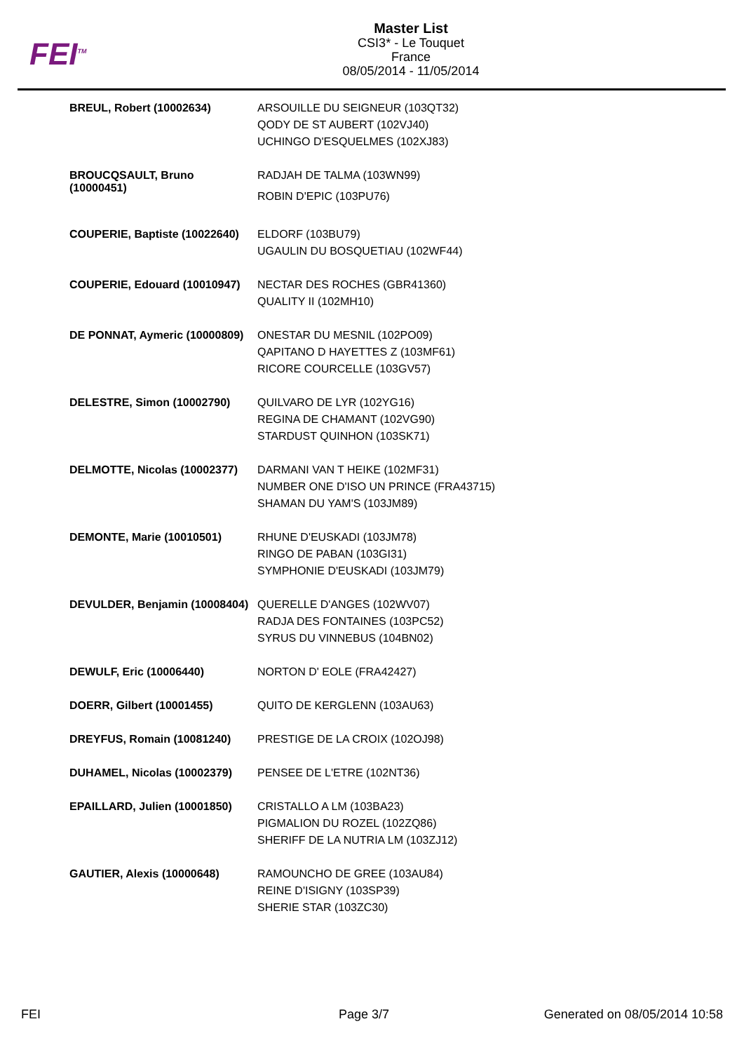FEI<sup>TM</sup>
Master List
CSI3* - Le Touquet
France
08/05/2014 - 11/05/2014
| BREUL, Robert (10002634) | ARSOUILLE DU SEIGNEUR (103QT32) QODY DE ST AUBERT (102VJ40) UCHINGO D'ESQUELMES (102XJ83) |
| BROUCQSAULT, Bruno (10000451) | RADJAH DE TALMA (103WN99) ROBIN D'EPIC (103PU76) |
| COUPERIE, Baptiste (10022640) | ELDORF (103BU79) UGAULIN DU BOSQUETIAU (102WF44) |
| COUPERIE, Edouard (10010947) | NECTAR DES ROCHES (GBR41360) QUALITY II (102MH10) |
| DE PONNAT, Aymeric (10000809) | ONESTAR DU MESNIL (102PO09) QAPITANO D HAYETTES Z (103MF61) RICORE COURCELLE (103GV57) |
| DELESTRE, Simon (10002790) | QUILVARO DE LYR (102YG16) REGINA DE CHAMANT (102VG90) STARDUST QUINHON (103SK71) |
| DELMOTTE, Nicolas (10002377) | DARMANI VAN T HEIKE (102MF31) NUMBER ONE D'ISO UN PRINCE (FRA43715) SHAMAN DU YAM'S (103JM89) |
| DEMONTE, Marie (10010501) | RHUNE D'EUSKADI (103JM78) RINGO DE PABAN (103GI31) SYMPHONIE D'EUSKADI (103JM79) |
| DEVULDER, Benjamin (10008404) | QUERELLE D'ANGES (102WV07) RADJA DES FONTAINES (103PC52) SYRUS DU VINNEBUS (104BN02) |
| DEWULF, Eric (10006440) | NORTON D' EOLE (FRA42427) |
| DOERR, Gilbert (10001455) | QUITO DE KERGLENN (103AU63) |
| DREYFUS, Romain (10081240) | PRESTIGE DE LA CROIX (102OJ98) |
| DUHAMEL, Nicolas (10002379) | PENSEE DE L'ETRE (102NT36) |
| EPAILLARD, Julien (10001850) | CRISTALLO A LM (103BA23) PIGMALION DU ROZEL (102ZQ86) SHERIFF DE LA NUTRIA LM (103ZJ12) |
| GAUTIER, Alexis (10000648) | RAMOUNCHO DE GREE (103AU84) REINE D'ISIGNY (103SP39) SHERIE STAR (103ZC30) |
FEI Page 3/7 Generated on 08/05/2014 10:58